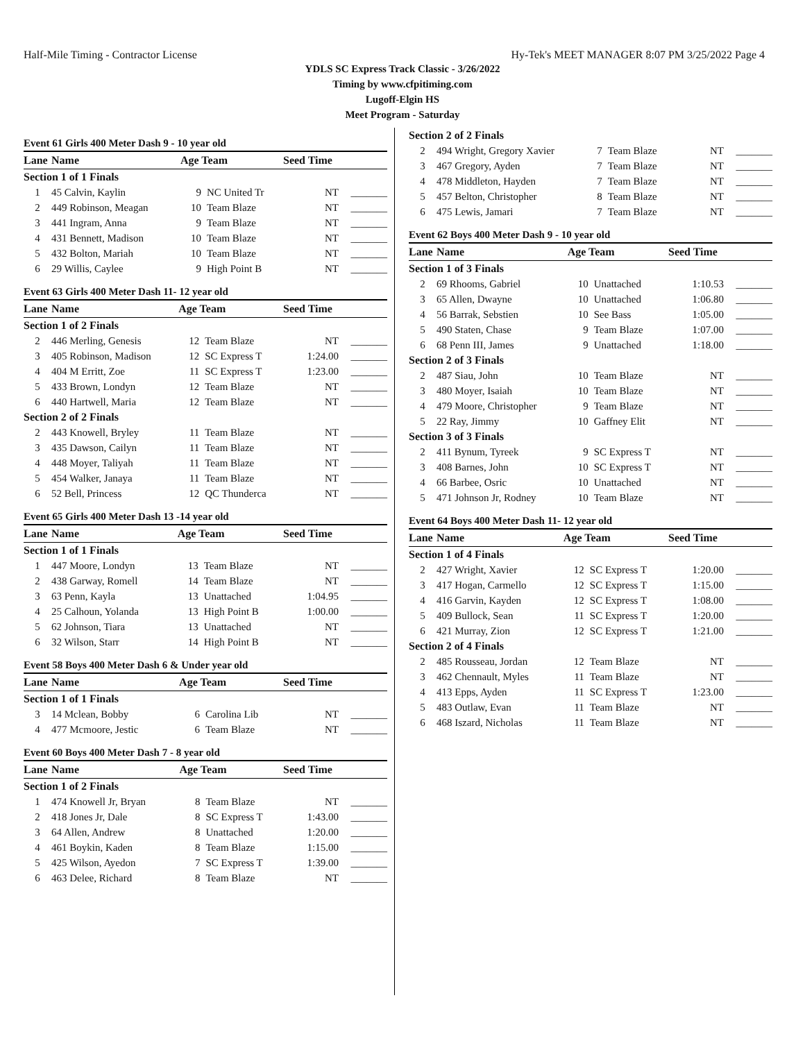Half-Mile Timing - Contractor License Hy-Tek's MEET MANAGER 8:07 PM 3/25/2022 Page 4
YDLS SC Express Track Classic - 3/26/2022
Timing by www.cfpitiming.com
Lugoff-Elgin HS
Meet Program - Saturday
Event 61 Girls 400 Meter Dash 9 - 10 year old
| Lane | Name | Age Team | | Seed Time | |
| --- | --- | --- | --- | --- | --- |
| Section 1 of 1 Finals | | | | | |
| 1 | 45 Calvin, Kaylin | 9 | NC United Tr | NT | _______ |
| 2 | 449 Robinson, Meagan | 10 | Team Blaze | NT | _______ |
| 3 | 441 Ingram, Anna | 9 | Team Blaze | NT | _______ |
| 4 | 431 Bennett, Madison | 10 | Team Blaze | NT | _______ |
| 5 | 432 Bolton, Mariah | 10 | Team Blaze | NT | _______ |
| 6 | 29 Willis, Caylee | 9 | High Point B | NT | _______ |
Event 63 Girls 400 Meter Dash 11- 12 year old
| Lane | Name | Age Team | | Seed Time | |
| --- | --- | --- | --- | --- | --- |
| Section 1 of 2 Finals | | | | | |
| 2 | 446 Merling, Genesis | 12 | Team Blaze | NT | _______ |
| 3 | 405 Robinson, Madison | 12 | SC Express T | 1:24.00 | _______ |
| 4 | 404 M Erritt, Zoe | 11 | SC Express T | 1:23.00 | _______ |
| 5 | 433 Brown, Londyn | 12 | Team Blaze | NT | _______ |
| 6 | 440 Hartwell, Maria | 12 | Team Blaze | NT | _______ |
| Section 2 of 2 Finals | | | | | |
| 2 | 443 Knowell, Bryley | 11 | Team Blaze | NT | _______ |
| 3 | 435 Dawson, Cailyn | 11 | Team Blaze | NT | _______ |
| 4 | 448 Moyer, Taliyah | 11 | Team Blaze | NT | _______ |
| 5 | 454 Walker, Janaya | 11 | Team Blaze | NT | _______ |
| 6 | 52 Bell, Princess | 12 | QC Thunderca | NT | _______ |
Event 65 Girls 400 Meter Dash 13 -14 year old
| Lane | Name | Age Team | | Seed Time | |
| --- | --- | --- | --- | --- | --- |
| Section 1 of 1 Finals | | | | | |
| 1 | 447 Moore, Londyn | 13 | Team Blaze | NT | _______ |
| 2 | 438 Garway, Romell | 14 | Team Blaze | NT | _______ |
| 3 | 63 Penn, Kayla | 13 | Unattached | 1:04.95 | _______ |
| 4 | 25 Calhoun, Yolanda | 13 | High Point B | 1:00.00 | _______ |
| 5 | 62 Johnson, Tiara | 13 | Unattached | NT | _______ |
| 6 | 32 Wilson, Starr | 14 | High Point B | NT | _______ |
Event 58 Boys 400 Meter Dash 6 & Under year old
| Lane | Name | Age Team | | Seed Time | |
| --- | --- | --- | --- | --- | --- |
| Section 1 of 1 Finals | | | | | |
| 3 | 14 Mclean, Bobby | 6 | Carolina Lib | NT | _______ |
| 4 | 477 Mcmoore, Jestic | 6 | Team Blaze | NT | _______ |
Event 60 Boys 400 Meter Dash 7 - 8 year old
| Lane | Name | Age Team | | Seed Time | |
| --- | --- | --- | --- | --- | --- |
| Section 1 of 2 Finals | | | | | |
| 1 | 474 Knowell Jr, Bryan | 8 | Team Blaze | NT | _______ |
| 2 | 418 Jones Jr, Dale | 8 | SC Express T | 1:43.00 | _______ |
| 3 | 64 Allen, Andrew | 8 | Unattached | 1:20.00 | _______ |
| 4 | 461 Boykin, Kaden | 8 | Team Blaze | 1:15.00 | _______ |
| 5 | 425 Wilson, Ayedon | 7 | SC Express T | 1:39.00 | _______ |
| 6 | 463 Delee, Richard | 8 | Team Blaze | NT | _______ |
| Section 2 of 2 Finals | | | | | |
| 2 | 494 Wright, Gregory Xavier | 7 | Team Blaze | NT | _______ |
| 3 | 467 Gregory, Ayden | 7 | Team Blaze | NT | _______ |
| 4 | 478 Middleton, Hayden | 7 | Team Blaze | NT | _______ |
| 5 | 457 Belton, Christopher | 8 | Team Blaze | NT | _______ |
| 6 | 475 Lewis, Jamari | 7 | Team Blaze | NT | _______ |
Event 62 Boys 400 Meter Dash 9 - 10 year old
| Lane | Name | Age Team | | Seed Time | |
| --- | --- | --- | --- | --- | --- |
| Section 1 of 3 Finals | | | | | |
| 2 | 69 Rhooms, Gabriel | 10 | Unattached | 1:10.53 | _______ |
| 3 | 65 Allen, Dwayne | 10 | Unattached | 1:06.80 | _______ |
| 4 | 56 Barrak, Sebstien | 10 | See Bass | 1:05.00 | _______ |
| 5 | 490 Staten, Chase | 9 | Team Blaze | 1:07.00 | _______ |
| 6 | 68 Penn III, James | 9 | Unattached | 1:18.00 | _______ |
| Section 2 of 3 Finals | | | | | |
| 2 | 487 Siau, John | 10 | Team Blaze | NT | _______ |
| 3 | 480 Moyer, Isaiah | 10 | Team Blaze | NT | _______ |
| 4 | 479 Moore, Christopher | 9 | Team Blaze | NT | _______ |
| 5 | 22 Ray, Jimmy | 10 | Gaffney Elit | NT | _______ |
| Section 3 of 3 Finals | | | | | |
| 2 | 411 Bynum, Tyreek | 9 | SC Express T | NT | _______ |
| 3 | 408 Barnes, John | 10 | SC Express T | NT | _______ |
| 4 | 66 Barbee, Osric | 10 | Unattached | NT | _______ |
| 5 | 471 Johnson Jr, Rodney | 10 | Team Blaze | NT | _______ |
Event 64 Boys 400 Meter Dash 11- 12 year old
| Lane | Name | Age Team | | Seed Time | |
| --- | --- | --- | --- | --- | --- |
| Section 1 of 4 Finals | | | | | |
| 2 | 427 Wright, Xavier | 12 | SC Express T | 1:20.00 | _______ |
| 3 | 417 Hogan, Carmello | 12 | SC Express T | 1:15.00 | _______ |
| 4 | 416 Garvin, Kayden | 12 | SC Express T | 1:08.00 | _______ |
| 5 | 409 Bullock, Sean | 11 | SC Express T | 1:20.00 | _______ |
| 6 | 421 Murray, Zion | 12 | SC Express T | 1:21.00 | _______ |
| Section 2 of 4 Finals | | | | | |
| 2 | 485 Rousseau, Jordan | 12 | Team Blaze | NT | _______ |
| 3 | 462 Chennault, Myles | 11 | Team Blaze | NT | _______ |
| 4 | 413 Epps, Ayden | 11 | SC Express T | 1:23.00 | _______ |
| 5 | 483 Outlaw, Evan | 11 | Team Blaze | NT | _______ |
| 6 | 468 Iszard, Nicholas | 11 | Team Blaze | NT | _______ |